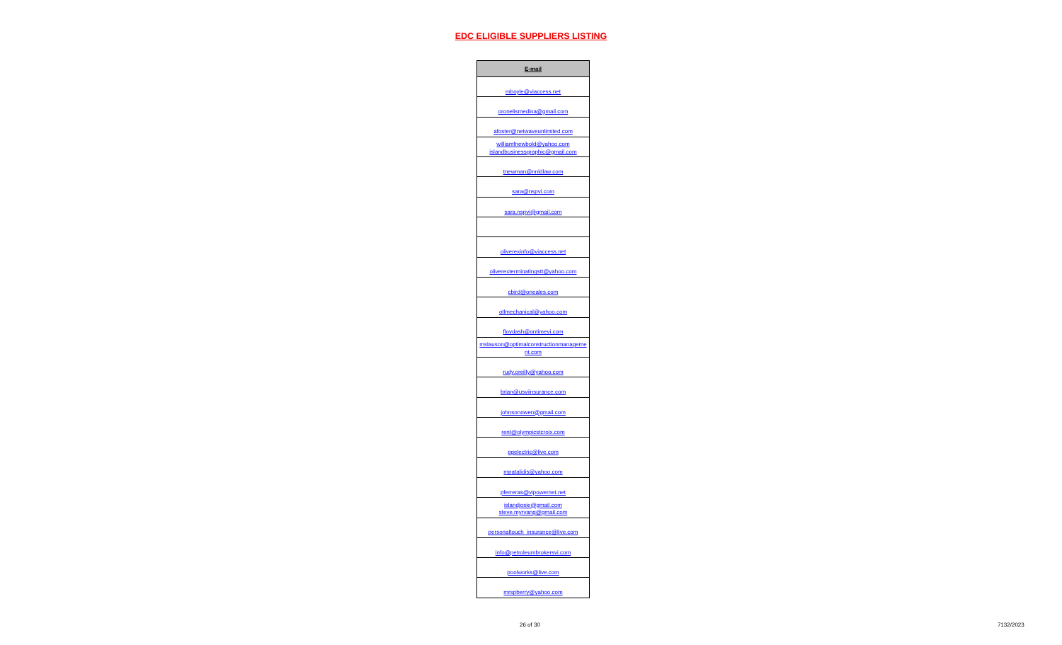EDC ELIGIBLE SUPPLIERS LISTING
| E-mail |
| --- |
| mboyle@viaccess.net |
| oronelismedina@gmail.com |
| afoster@netwaveunlimited.com |
| williamfnewbold@yahoo.com islandbusinessgraphic@gmail.com |
| tnewman@nnldlaw.com |
| sara@nspvi.com |
| sara.nspvi@gmail.com |
| oliverexinfo@viaccess.net |
| oliverexterminatingstt@yahoo.com |
| cbird@oneales.com |
| otlmechanical@yahoo.com |
| floydash@ontimevi.com |
| mslauson@optimalconstructionmanageme nt.com |
| rudy.oreilly@yahoo.com |
| brian@usviinsurance.com |
| johnsonowen@gmail.com |
| rent@olympicstcroix.com |
| pgelectric@live.com |
| mpatalidis@yahoo.com |
| pferreras@vipowernet.net |
| islandjosie@gmail.com steve.myrvang@gmail.com |
| personaltouch_insurance@live.com |
| info@petroleumbrokersvi.com |
| poolworks@live.com |
| mrspberry@yahoo.com |
26 of 30 7132/2023